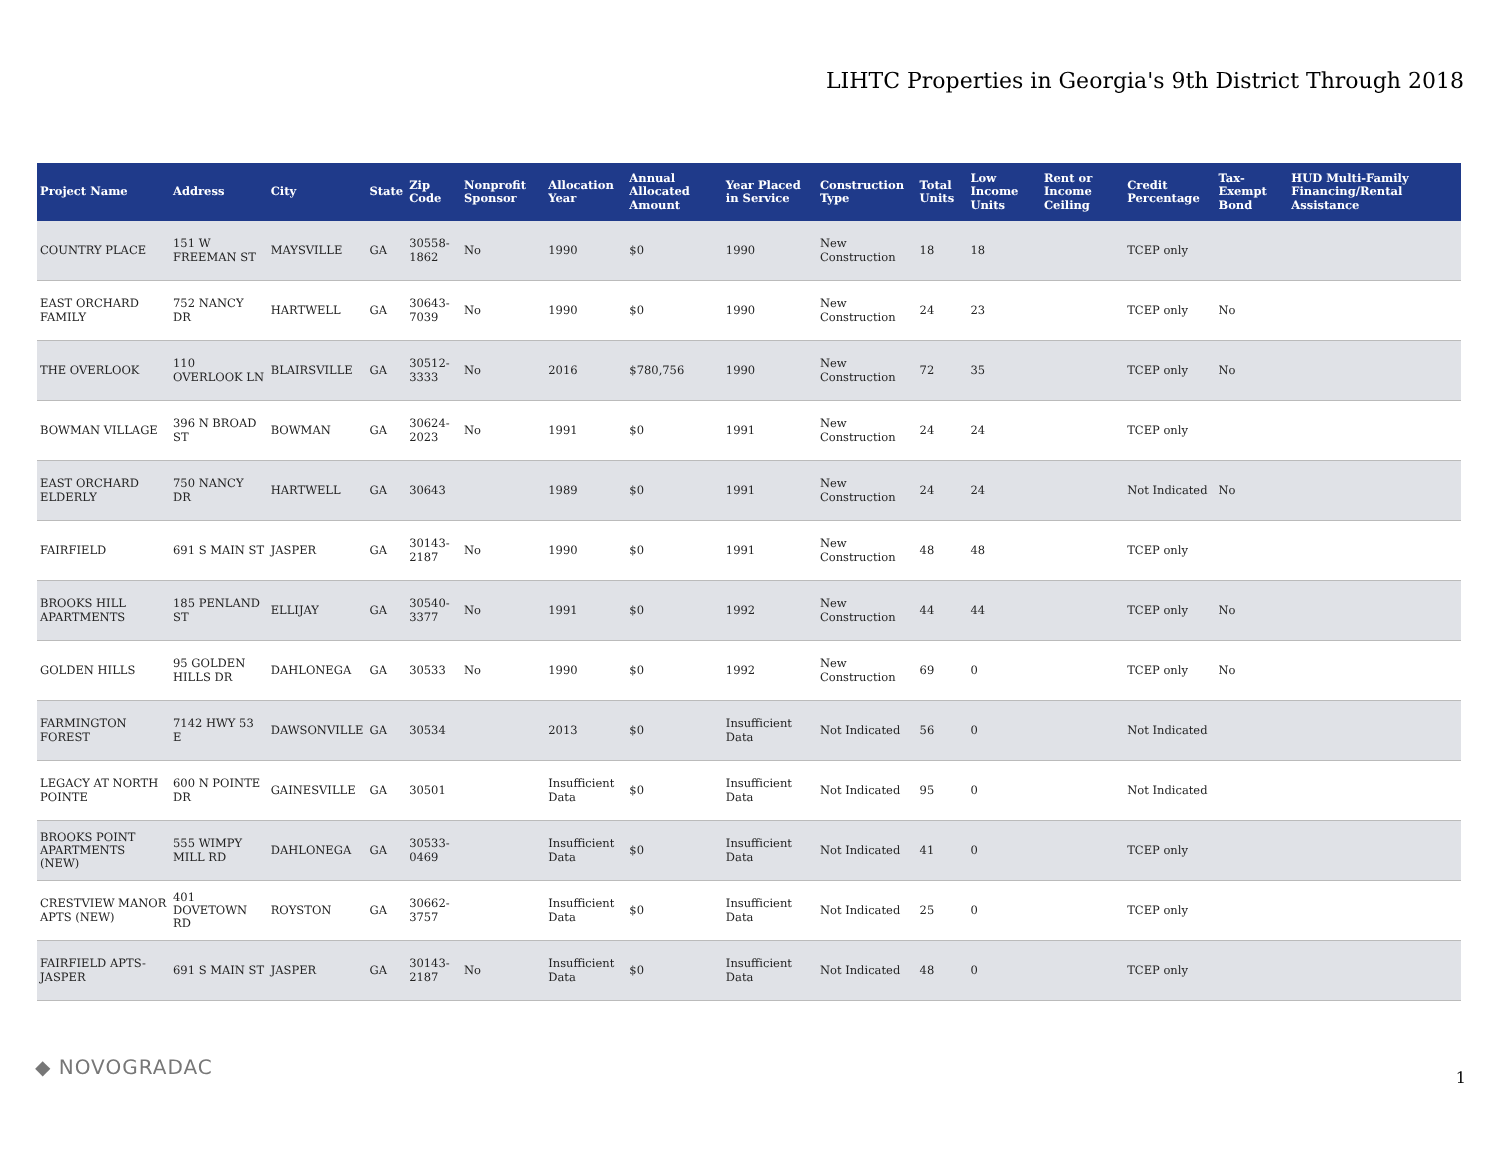LIHTC Properties in Georgia's 9th District Through 2018
| Project Name | Address | City | State | Zip Code | Nonprofit Sponsor | Allocation Year | Annual Allocated Amount | Year Placed in Service | Construction Type | Total Units | Low Income Units | Rent or Income Ceiling | Credit Percentage | Tax-Exempt Bond | HUD Multi-Family Financing/Rental Assistance |
| --- | --- | --- | --- | --- | --- | --- | --- | --- | --- | --- | --- | --- | --- | --- | --- |
| COUNTRY PLACE | 151 W FREEMAN ST | MAYSVILLE | GA | 30558-1862 | No | 1990 | $0 | 1990 | New Construction | 18 | 18 | | TCEP only | | |
| EAST ORCHARD FAMILY | 752 NANCY DR | HARTWELL | GA | 30643-7039 | No | 1990 | $0 | 1990 | New Construction | 24 | 23 | | TCEP only | No | |
| THE OVERLOOK | 110 OVERLOOK LN | BLAIRSVILLE | GA | 30512-3333 | No | 2016 | $780,756 | 1990 | New Construction | 72 | 35 | | TCEP only | No | |
| BOWMAN VILLAGE | 396 N BROAD ST | BOWMAN | GA | 30624-2023 | No | 1991 | $0 | 1991 | New Construction | 24 | 24 | | TCEP only | | |
| EAST ORCHARD ELDERLY | 750 NANCY DR | HARTWELL | GA | 30643 | | 1989 | $0 | 1991 | New Construction | 24 | 24 | | Not Indicated | No | |
| FAIRFIELD | 691 S MAIN ST | JASPER | GA | 30143-2187 | No | 1990 | $0 | 1991 | New Construction | 48 | 48 | | TCEP only | | |
| BROOKS HILL APARTMENTS | 185 PENLAND ST | ELLIJAY | GA | 30540-3377 | No | 1991 | $0 | 1992 | New Construction | 44 | 44 | | TCEP only | No | |
| GOLDEN HILLS | 95 GOLDEN HILLS DR | DAHLONEGA | GA | 30533 | No | 1990 | $0 | 1992 | New Construction | 69 | 0 | | TCEP only | No | |
| FARMINGTON FOREST | 7142 HWY 53 E | DAWSONVILLE | GA | 30534 | | 2013 | $0 | Insufficient Data | Not Indicated | 56 | 0 | | Not Indicated | | |
| LEGACY AT NORTH POINTE | 600 N POINTE DR | GAINESVILLE | GA | 30501 | | Insufficient Data | $0 | Insufficient Data | Not Indicated | 95 | 0 | | Not Indicated | | |
| BROOKS POINT APARTMENTS (NEW) | 555 WIMPY MILL RD | DAHLONEGA | GA | 30533-0469 | | Insufficient Data | $0 | Insufficient Data | Not Indicated | 41 | 0 | | TCEP only | | |
| CRESTVIEW MANOR APTS (NEW) | 401 DOVETOWN RD | ROYSTON | GA | 30662-3757 | | Insufficient Data | $0 | Insufficient Data | Not Indicated | 25 | 0 | | TCEP only | | |
| FAIRFIELD APTS-JASPER | 691 S MAIN ST | JASPER | GA | 30143-2187 | No | Insufficient Data | $0 | Insufficient Data | Not Indicated | 48 | 0 | | TCEP only | | |
◆ NOVOGRADAC 1